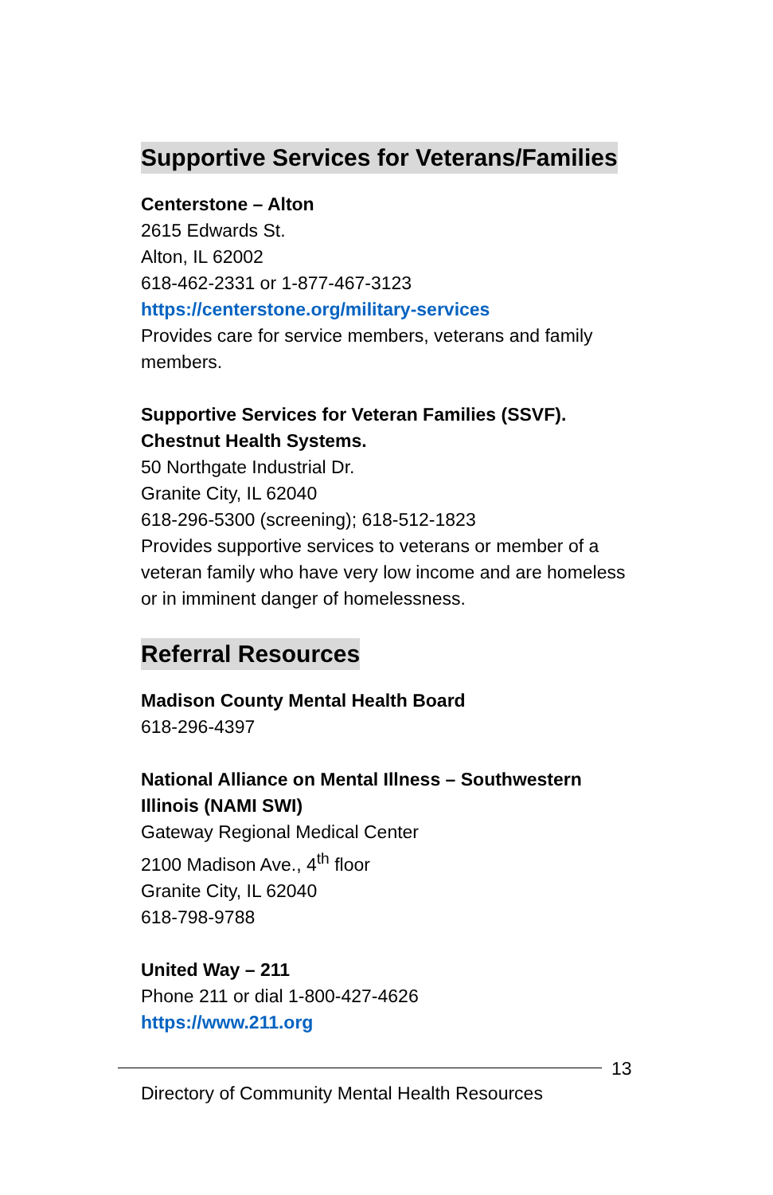Supportive Services for Veterans/Families
Centerstone – Alton
2615 Edwards St.
Alton, IL 62002
618-462-2331 or 1-877-467-3123
https://centerstone.org/military-services
Provides care for service members, veterans and family members.
Supportive Services for Veteran Families (SSVF). Chestnut Health Systems.
50 Northgate Industrial Dr.
Granite City, IL 62040
618-296-5300 (screening); 618-512-1823
Provides supportive services to veterans or member of a veteran family who have very low income and are homeless or in imminent danger of homelessness.
Referral Resources
Madison County Mental Health Board
618-296-4397
National Alliance on Mental Illness – Southwestern Illinois (NAMI SWI)
Gateway Regional Medical Center
2100 Madison Ave., 4<sup>th</sup> floor
Granite City, IL 62040
618-798-9788
United Way – 211
Phone 211 or dial 1-800-427-4626
https://www.211.org
13
Directory of Community Mental Health Resources